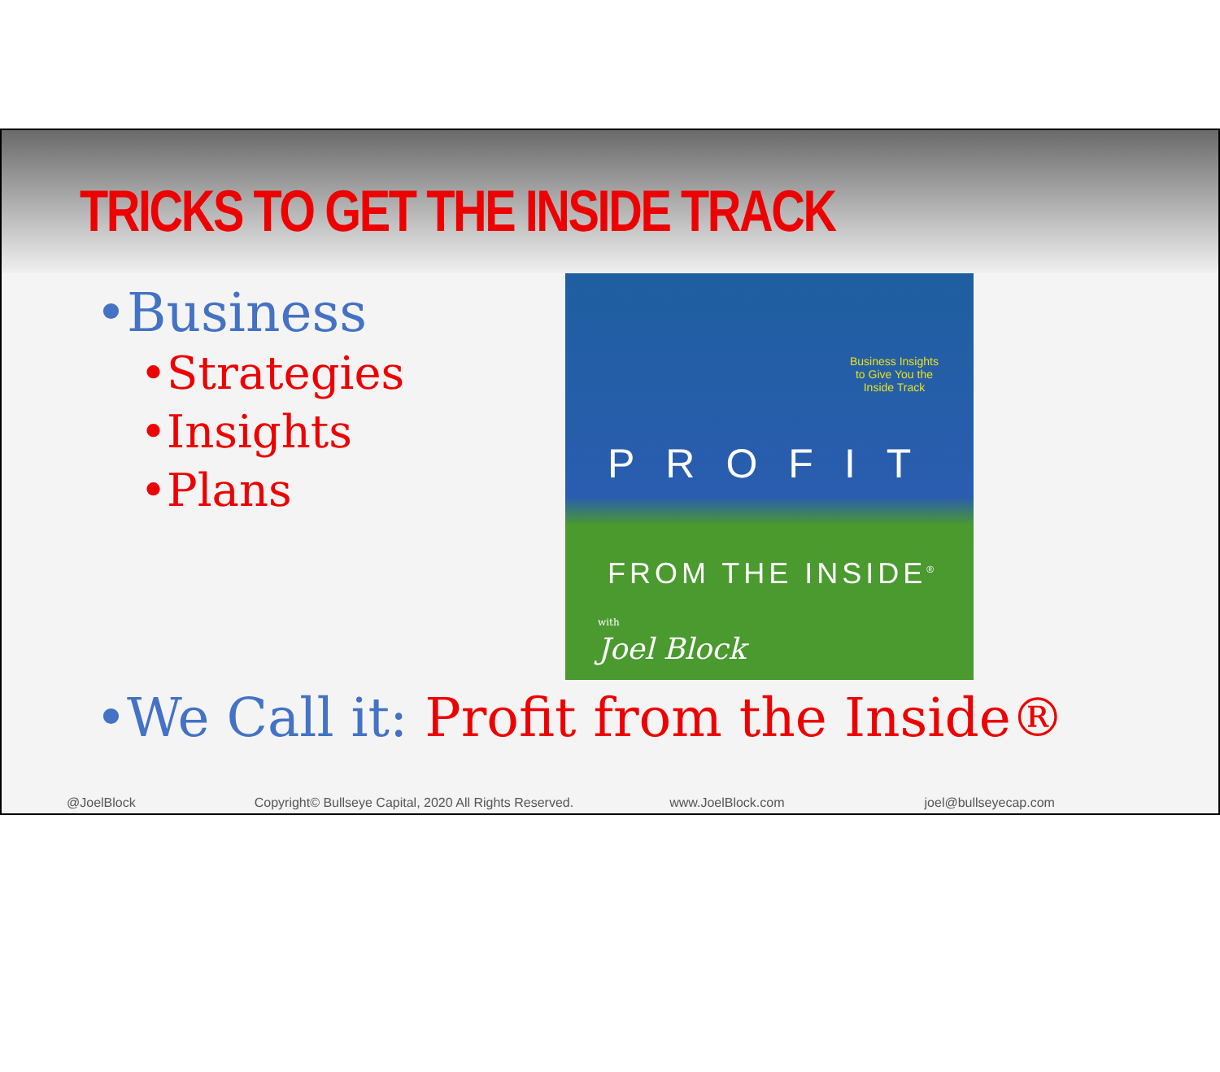TRICKS TO GET THE INSIDE TRACK
•Business
•Strategies
•Insights
•Plans
Business Insights
to Give You the
Inside Track
PROFIT
FROM THE INSIDE<sup>®</sup>
with
Joel Block
•We Call it: Profit from the Inside®
@JoelBlock Copyright© Bullseye Capital, 2020 All Rights Reserved.
www.JoelBlock.com joel@bullseyecap.com